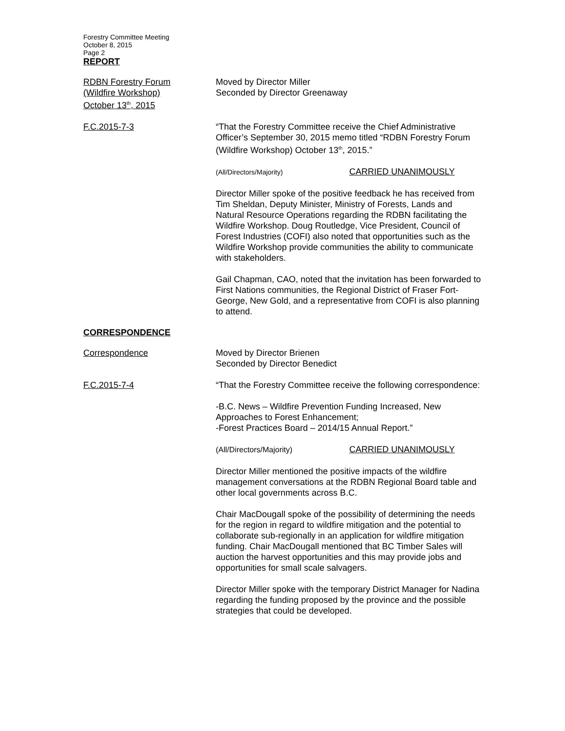Forestry Committee Meeting
October 8, 2015
Page 2
REPORT
RDBN Forestry Forum
(Wildfire Workshop)
October 13<sup>th</sup>, 2015
Moved by Director Miller
Seconded by Director Greenaway
F.C.2015-7-3 “That the Forestry Committee receive the Chief Administrative Officer’s September 30, 2015 memo titled “RDBN Forestry Forum (Wildfire Workshop) October 13<sup>th</sup>, 2015.”
(All/Directors/Majority) CARRIED UNANIMOUSLY
Director Miller spoke of the positive feedback he has received from Tim Sheldan, Deputy Minister, Ministry of Forests, Lands and Natural Resource Operations regarding the RDBN facilitating the Wildfire Workshop. Doug Routledge, Vice President, Council of Forest Industries (COFI) also noted that opportunities such as the Wildfire Workshop provide communities the ability to communicate with stakeholders.
Gail Chapman, CAO, noted that the invitation has been forwarded to First Nations communities, the Regional District of Fraser Fort-George, New Gold, and a representative from COFI is also planning to attend.
CORRESPONDENCE
Correspondence Moved by Director Brienen
Seconded by Director Benedict
F.C.2015-7-4 “That the Forestry Committee receive the following correspondence:
-B.C. News – Wildfire Prevention Funding Increased, New Approaches to Forest Enhancement;
-Forest Practices Board – 2014/15 Annual Report.”
(All/Directors/Majority) CARRIED UNANIMOUSLY
Director Miller mentioned the positive impacts of the wildfire management conversations at the RDBN Regional Board table and other local governments across B.C.
Chair MacDougall spoke of the possibility of determining the needs for the region in regard to wildfire mitigation and the potential to collaborate sub-regionally in an application for wildfire mitigation funding. Chair MacDougall mentioned that BC Timber Sales will auction the harvest opportunities and this may provide jobs and opportunities for small scale salvagers.
Director Miller spoke with the temporary District Manager for Nadina regarding the funding proposed by the province and the possible strategies that could be developed.